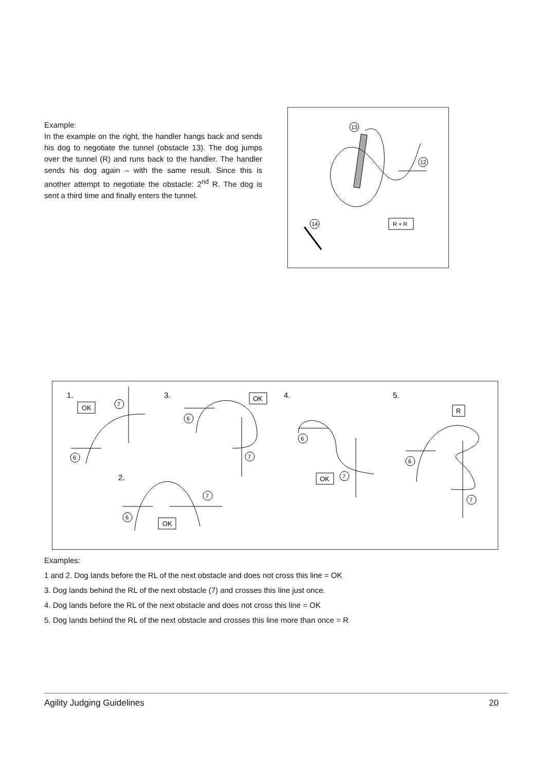Example:
In the example on the right, the handler hangs back and sends his dog to negotiate the tunnel (obstacle 13). The dog jumps over the tunnel (R) and runs back to the handler. The handler sends his dog again – with the same result. Since this is another attempt to negotiate the obstacle: 2<sup>nd</sup> R. The dog is sent a third time and finally enters the tunnel.
13
12
14
R + R
1.
3.
4.
5.
2.
OK
OK
OK
OK
R
7
6
6
7
6
7
6
7
7
6
Examples:
1 and 2. Dog lands before the RL of the next obstacle and does not cross this line = OK
3. Dog lands behind the RL of the next obstacle (7) and crosses this line just once.
4. Dog lands before the RL of the next obstacle and does not cross this line = OK
5. Dog lands behind the RL of the next obstacle and crosses this line more than once = R
Agility Judging Guidelines 20